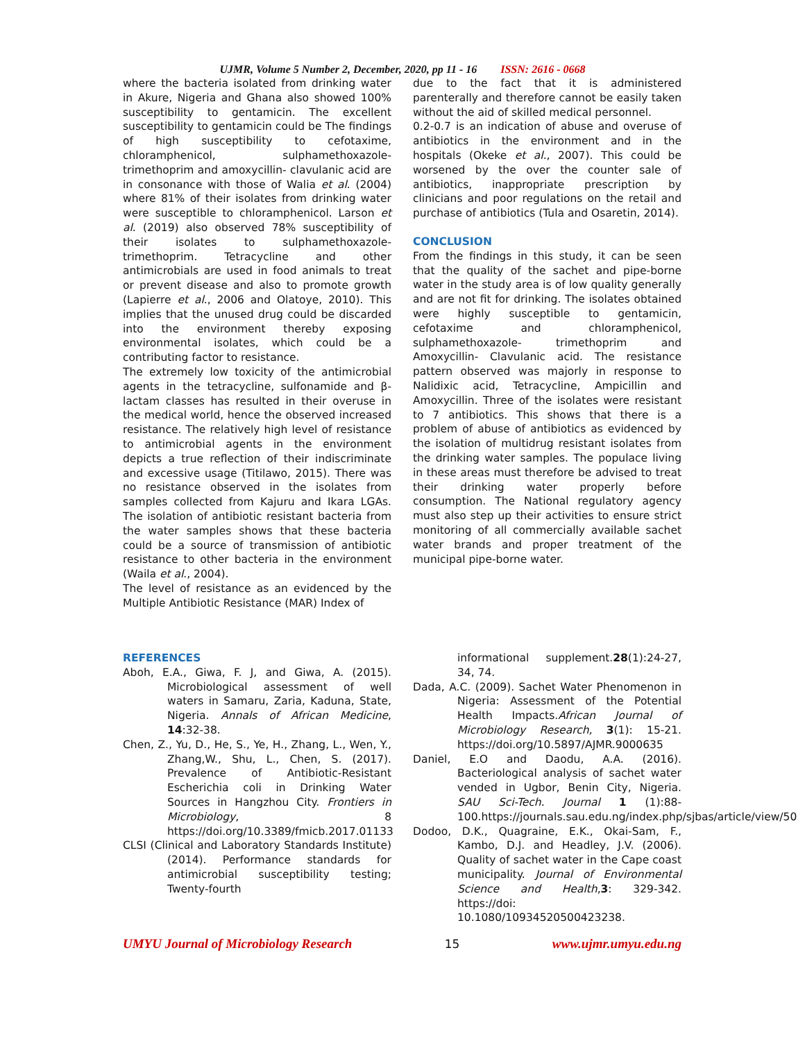UJMR, Volume 5 Number 2, December, 2020, pp 11 - 16 ISSN: 2616 - 0668
where the bacteria isolated from drinking water in Akure, Nigeria and Ghana also showed 100% susceptibility to gentamicin. The excellent susceptibility to gentamicin could be The findings of high susceptibility to cefotaxime, chloramphenicol, sulphamethoxazole- trimethoprim and amoxycillin- clavulanic acid are in consonance with those of Walia et al. (2004) where 81% of their isolates from drinking water were susceptible to chloramphenicol. Larson et al. (2019) also observed 78% susceptibility of their isolates to sulphamethoxazole-trimethoprim. Tetracycline and other antimicrobials are used in food animals to treat or prevent disease and also to promote growth (Lapierre et al., 2006 and Olatoye, 2010). This implies that the unused drug could be discarded into the environment thereby exposing environmental isolates, which could be a contributing factor to resistance.
The extremely low toxicity of the antimicrobial agents in the tetracycline, sulfonamide and β-lactam classes has resulted in their overuse in the medical world, hence the observed increased resistance. The relatively high level of resistance to antimicrobial agents in the environment depicts a true reflection of their indiscriminate and excessive usage (Titilawo, 2015). There was no resistance observed in the isolates from samples collected from Kajuru and Ikara LGAs. The isolation of antibiotic resistant bacteria from the water samples shows that these bacteria could be a source of transmission of antibiotic resistance to other bacteria in the environment (Waila et al., 2004).
The level of resistance as an evidenced by the Multiple Antibiotic Resistance (MAR) Index of
due to the fact that it is administered parenterally and therefore cannot be easily taken without the aid of skilled medical personnel.
0.2-0.7 is an indication of abuse and overuse of antibiotics in the environment and in the hospitals (Okeke et al., 2007). This could be worsened by the over the counter sale of antibiotics, inappropriate prescription by clinicians and poor regulations on the retail and purchase of antibiotics (Tula and Osaretin, 2014).
CONCLUSION
From the findings in this study, it can be seen that the quality of the sachet and pipe-borne water in the study area is of low quality generally and are not fit for drinking. The isolates obtained were highly susceptible to gentamicin, cefotaxime and chloramphenicol, sulphamethoxazole- trimethoprim and Amoxycillin- Clavulanic acid. The resistance pattern observed was majorly in response to Nalidixic acid, Tetracycline, Ampicillin and Amoxycillin. Three of the isolates were resistant to 7 antibiotics. This shows that there is a problem of abuse of antibiotics as evidenced by the isolation of multidrug resistant isolates from the drinking water samples. The populace living in these areas must therefore be advised to treat their drinking water properly before consumption. The National regulatory agency must also step up their activities to ensure strict monitoring of all commercially available sachet water brands and proper treatment of the municipal pipe-borne water.
REFERENCES
Aboh, E.A., Giwa, F. J, and Giwa, A. (2015). Microbiological assessment of well waters in Samaru, Zaria, Kaduna, State, Nigeria. Annals of African Medicine, 14:32-38.
Chen, Z., Yu, D., He, S., Ye, H., Zhang, L., Wen, Y., Zhang,W., Shu, L., Chen, S. (2017). Prevalence of Antibiotic-Resistant Escherichia coli in Drinking Water Sources in Hangzhou City. Frontiers in Microbiology, 8 https://doi.org/10.3389/fmicb.2017.01133
CLSI (Clinical and Laboratory Standards Institute) (2014). Performance standards for antimicrobial susceptibility testing; Twenty-fourth
informational supplement.28(1):24-27, 34, 74.
Dada, A.C. (2009). Sachet Water Phenomenon in Nigeria: Assessment of the Potential Health Impacts.African Journal of Microbiology Research, 3(1): 15-21. https://doi.org/10.5897/AJMR.9000635
Daniel, E.O and Daodu, A.A. (2016). Bacteriological analysis of sachet water vended in Ugbor, Benin City, Nigeria. SAU Sci-Tech. Journal 1 (1):88-100.https://journals.sau.edu.ng/index.php/sjbas/article/view/50
Dodoo, D.K., Quagraine, E.K., Okai-Sam, F., Kambo, D.J. and Headley, J.V. (2006). Quality of sachet water in the Cape coast municipality. Journal of Environmental Science and Health,3: 329-342. https://doi: 10.1080/10934520500423238.
UMYU Journal of Microbiology Research 15 www.ujmr.umyu.edu.ng